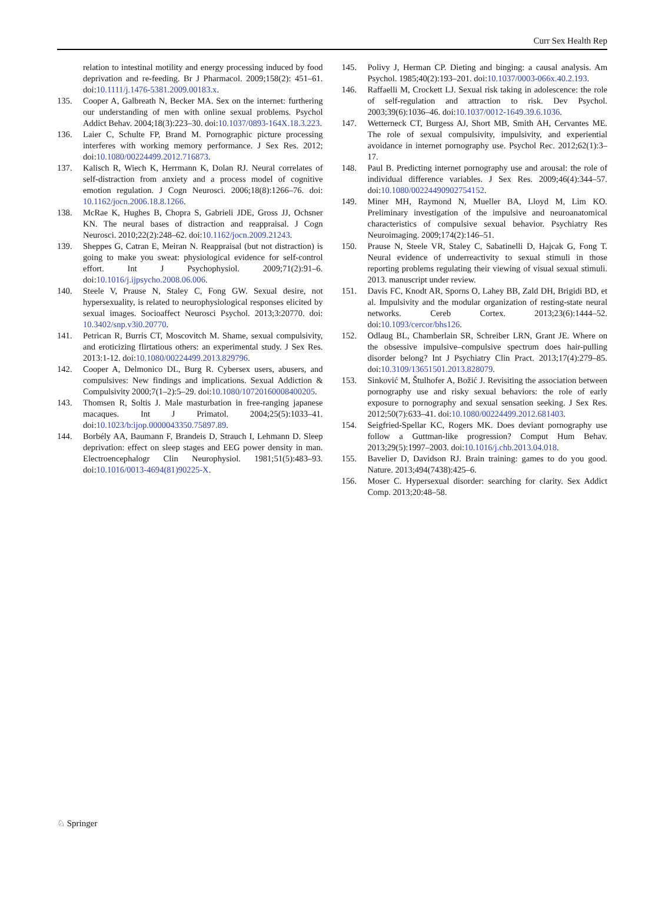Curr Sex Health Rep
relation to intestinal motility and energy processing induced by food deprivation and re-feeding. Br J Pharmacol. 2009;158(2): 451–61. doi:10.1111/j.1476-5381.2009.00183.x.
135. Cooper A, Galbreath N, Becker MA. Sex on the internet: furthering our understanding of men with online sexual problems. Psychol Addict Behav. 2004;18(3):223–30. doi:10.1037/0893-164X.18.3.223.
136. Laier C, Schulte FP, Brand M. Pornographic picture processing interferes with working memory performance. J Sex Res. 2012; doi:10.1080/00224499.2012.716873.
137. Kalisch R, Wiech K, Herrmann K, Dolan RJ. Neural correlates of self-distraction from anxiety and a process model of cognitive emotion regulation. J Cogn Neurosci. 2006;18(8):1266–76. doi: 10.1162/jocn.2006.18.8.1266.
138. McRae K, Hughes B, Chopra S, Gabrieli JDE, Gross JJ, Ochsner KN. The neural bases of distraction and reappraisal. J Cogn Neurosci. 2010;22(2):248–62. doi:10.1162/jocn.2009.21243.
139. Sheppes G, Catran E, Meiran N. Reappraisal (but not distraction) is going to make you sweat: physiological evidence for self-control effort. Int J Psychophysiol. 2009;71(2):91–6. doi:10.1016/j.ijpsycho.2008.06.006.
140. Steele V, Prause N, Staley C, Fong GW. Sexual desire, not hypersexuality, is related to neurophysiological responses elicited by sexual images. Socioaffect Neurosci Psychol. 2013;3:20770. doi: 10.3402/snp.v3i0.20770.
141. Petrican R, Burris CT, Moscovitch M. Shame, sexual compulsivity, and eroticizing flirtatious others: an experimental study. J Sex Res. 2013:1-12. doi:10.1080/00224499.2013.829796.
142. Cooper A, Delmonico DL, Burg R. Cybersex users, abusers, and compulsives: New findings and implications. Sexual Addiction & Compulsivity 2000;7(1–2):5–29. doi:10.1080/10720160008400205.
143. Thomsen R, Soltis J. Male masturbation in free-ranging japanese macaques. Int J Primatol. 2004;25(5):1033–41. doi:10.1023/b:ijop.0000043350.75897.89.
144. Borbély AA, Baumann F, Brandeis D, Strauch I, Lehmann D. Sleep deprivation: effect on sleep stages and EEG power density in man. Electroencephalogr Clin Neurophysiol. 1981;51(5):483–93. doi:10.1016/0013-4694(81)90225-X.
145. Polivy J, Herman CP. Dieting and binging: a causal analysis. Am Psychol. 1985;40(2):193–201. doi:10.1037/0003-066x.40.2.193.
146. Raffaelli M, Crockett LJ. Sexual risk taking in adolescence: the role of self-regulation and attraction to risk. Dev Psychol. 2003;39(6):1036–46. doi:10.1037/0012-1649.39.6.1036.
147. Wetterneck CT, Burgess AJ, Short MB, Smith AH, Cervantes ME. The role of sexual compulsivity, impulsivity, and experiential avoidance in internet pornography use. Psychol Rec. 2012;62(1):3–17.
148. Paul B. Predicting internet pornography use and arousal: the role of individual difference variables. J Sex Res. 2009;46(4):344–57. doi:10.1080/00224490902754152.
149. Miner MH, Raymond N, Mueller BA, Lloyd M, Lim KO. Preliminary investigation of the impulsive and neuroanatomical characteristics of compulsive sexual behavior. Psychiatry Res Neuroimaging. 2009;174(2):146–51.
150. Prause N, Steele VR, Staley C, Sabatinelli D, Hajcak G, Fong T. Neural evidence of underreactivity to sexual stimuli in those reporting problems regulating their viewing of visual sexual stimuli. 2013. manuscript under review.
151. Davis FC, Knodt AR, Sporns O, Lahey BB, Zald DH, Brigidi BD, et al. Impulsivity and the modular organization of resting-state neural networks. Cereb Cortex. 2013;23(6):1444–52. doi:10.1093/cercor/bhs126.
152. Odlaug BL, Chamberlain SR, Schreiber LRN, Grant JE. Where on the obsessive impulsive–compulsive spectrum does hair-pulling disorder belong? Int J Psychiatry Clin Pract. 2013;17(4):279–85. doi:10.3109/13651501.2013.828079.
153. Sinković M, Štulhofer A, Božić J. Revisiting the association between pornography use and risky sexual behaviors: the role of early exposure to pornography and sexual sensation seeking. J Sex Res. 2012;50(7):633–41. doi:10.1080/00224499.2012.681403.
154. Seigfried-Spellar KC, Rogers MK. Does deviant pornography use follow a Guttman-like progression? Comput Hum Behav. 2013;29(5):1997–2003. doi:10.1016/j.chb.2013.04.018.
155. Bavelier D, Davidson RJ. Brain training: games to do you good. Nature. 2013;494(7438):425–6.
156. Moser C. Hypersexual disorder: searching for clarity. Sex Addict Comp. 2013;20:48–58.
♘ Springer